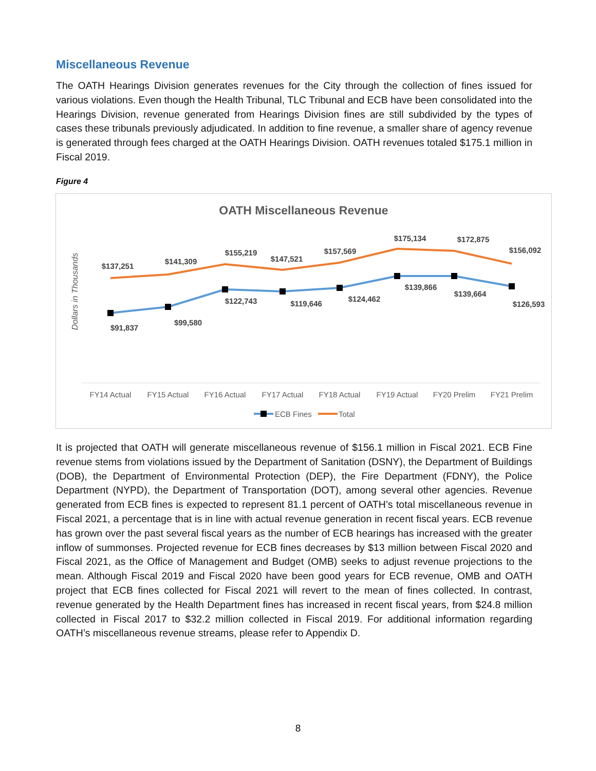Miscellaneous Revenue
The OATH Hearings Division generates revenues for the City through the collection of fines issued for various violations. Even though the Health Tribunal, TLC Tribunal and ECB have been consolidated into the Hearings Division, revenue generated from Hearings Division fines are still subdivided by the types of cases these tribunals previously adjudicated. In addition to fine revenue, a smaller share of agency revenue is generated through fees charged at the OATH Hearings Division. OATH revenues totaled $175.1 million in Fiscal 2019.
Figure 4
OATH Miscellaneous Revenue
Dollars in Thousands
$137,251
$141,309
$155,219
$147,521
$157,569
$175,134
$172,875
$156,092
$91,837
$99,580
$122,743
$119,646
$124,462
$139,866
$139,664
$126,593
FY14 Actual
FY15 Actual
FY16 Actual
FY17 Actual
FY18 Actual
FY19 Actual
FY20 Prelim
FY21 Prelim
ECB Fines
Total
It is projected that OATH will generate miscellaneous revenue of $156.1 million in Fiscal 2021. ECB Fine revenue stems from violations issued by the Department of Sanitation (DSNY), the Department of Buildings (DOB), the Department of Environmental Protection (DEP), the Fire Department (FDNY), the Police Department (NYPD), the Department of Transportation (DOT), among several other agencies. Revenue generated from ECB fines is expected to represent 81.1 percent of OATH’s total miscellaneous revenue in Fiscal 2021, a percentage that is in line with actual revenue generation in recent fiscal years. ECB revenue has grown over the past several fiscal years as the number of ECB hearings has increased with the greater inflow of summonses. Projected revenue for ECB fines decreases by $13 million between Fiscal 2020 and Fiscal 2021, as the Office of Management and Budget (OMB) seeks to adjust revenue projections to the mean. Although Fiscal 2019 and Fiscal 2020 have been good years for ECB revenue, OMB and OATH project that ECB fines collected for Fiscal 2021 will revert to the mean of fines collected. In contrast, revenue generated by the Health Department fines has increased in recent fiscal years, from $24.8 million collected in Fiscal 2017 to $32.2 million collected in Fiscal 2019. For additional information regarding OATH’s miscellaneous revenue streams, please refer to Appendix D.
8